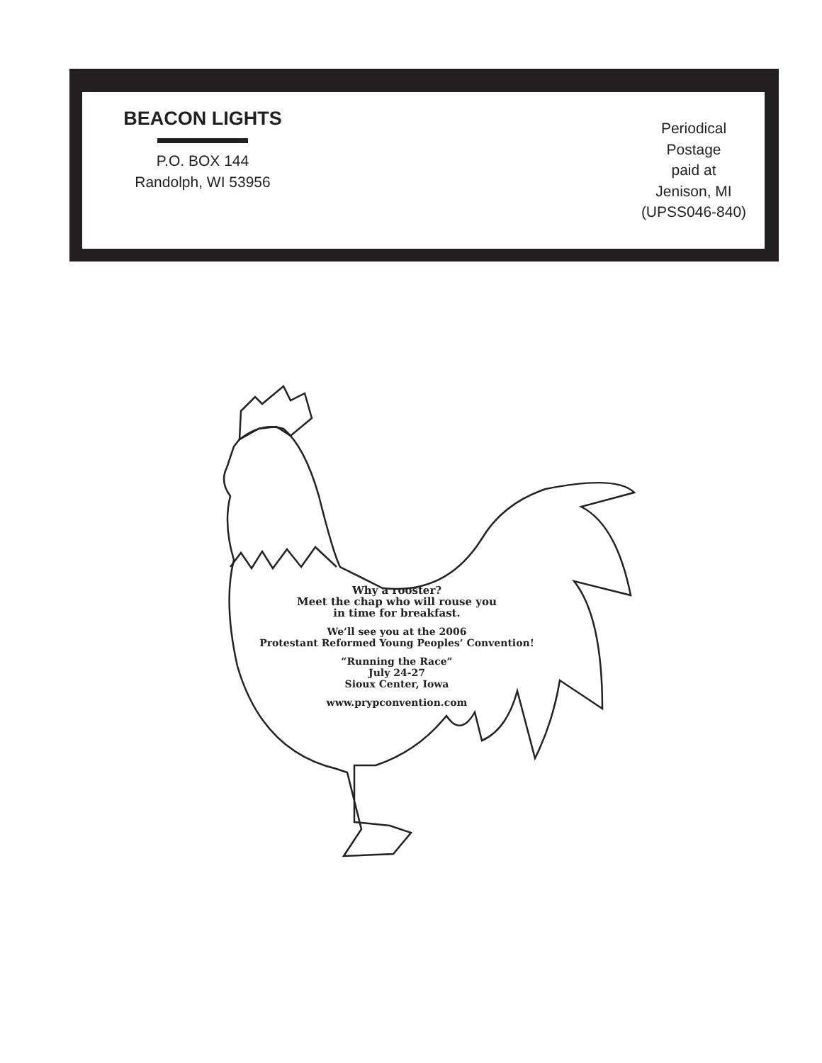BEACON LIGHTS
P.O. BOX 144
Randolph, WI 53956
Periodical
Postage
paid at
Jenison, MI
(UPSS046-840)
Why a rooster?
Meet the chap who will rouse you
in time for breakfast.
We’ll see you at the 2006
Protestant Reformed Young Peoples’ Convention!
“Running the Race”
July 24-27
Sioux Center, Iowa
www.prypconvention.com